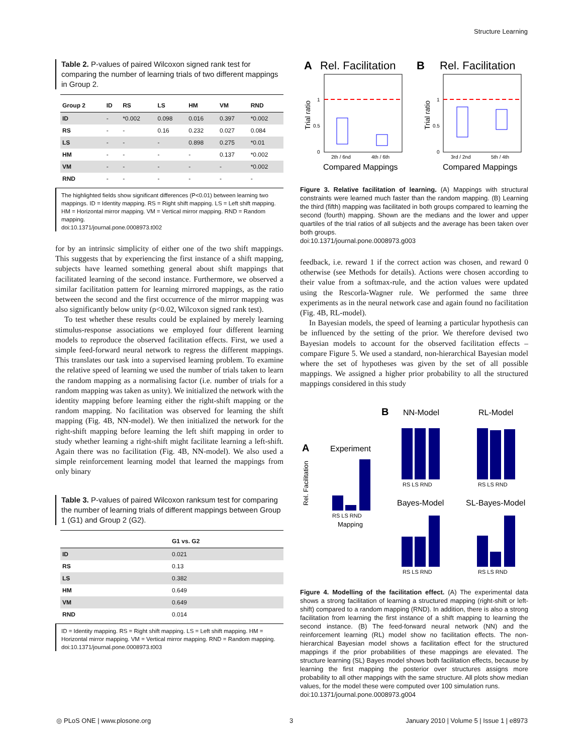Structure Learning
Table 2. P-values of paired Wilcoxon signed rank test for comparing the number of learning trials of two different mappings in Group 2.
| Group 2 | ID | RS | LS | HM | VM | RND |
| --- | --- | --- | --- | --- | --- | --- |
| ID | - | *0.002 | 0.098 | 0.016 | 0.397 | *0.002 |
| RS | - | - | 0.16 | 0.232 | 0.027 | 0.084 |
| LS | - | - | - | 0.898 | 0.275 | *0.01 |
| HM | - | - | - | - | 0.137 | *0.002 |
| VM | - | - | - | - | - | *0.002 |
| RND | - | - | - | - | - | - |
The highlighted fields show significant differences (P<0.01) between learning two mappings. ID = Identity mapping. RS = Right shift mapping. LS = Left shift mapping. HM = Horizontal mirror mapping. VM = Vertical mirror mapping. RND = Random mapping.
doi:10.1371/journal.pone.0008973.t002
for by an intrinsic simplicity of either one of the two shift mappings. This suggests that by experiencing the first instance of a shift mapping, subjects have learned something general about shift mappings that facilitated learning of the second instance. Furthermore, we observed a similar facilitation pattern for learning mirrored mappings, as the ratio between the second and the first occurrence of the mirror mapping was also significantly below unity (p<0.02, Wilcoxon signed rank test).
To test whether these results could be explained by merely learning stimulus-response associations we employed four different learning models to reproduce the observed facilitation effects. First, we used a simple feed-forward neural network to regress the different mappings. This translates our task into a supervised learning problem. To examine the relative speed of learning we used the number of trials taken to learn the random mapping as a normalising factor (i.e. number of trials for a random mapping was taken as unity). We initialized the network with the identity mapping before learning either the right-shift mapping or the random mapping. No facilitation was observed for learning the shift mapping (Fig. 4B, NN-model). We then initialized the network for the right-shift mapping before learning the left shift mapping in order to study whether learning a right-shift might facilitate learning a left-shift. Again there was no facilitation (Fig. 4B, NN-model). We also used a simple reinforcement learning model that learned the mappings from only binary
Table 3. P-values of paired Wilcoxon ranksum test for comparing the number of learning trials of different mappings between Group 1 (G1) and Group 2 (G2).
| | G1 vs. G2 |
| --- | --- |
| ID | 0.021 |
| RS | 0.13 |
| LS | 0.382 |
| HM | 0.649 |
| VM | 0.649 |
| RND | 0.014 |
ID = Identity mapping. RS = Right shift mapping. LS = Left shift mapping. HM = Horizontal mirror mapping. VM = Vertical mirror mapping. RND = Random mapping.
doi:10.1371/journal.pone.0008973.t003
A
Rel. Facilitation
B
Rel. Facilitation
Trial ratio
Trial ratio
1
0.5
0
1
0.5
0
2th / 6nd
4th / 6th
3rd / 2nd
5th / 4th
Compared Mappings
Compared Mappings
Figure 3. Relative facilitation of learning. (A) Mappings with structural constraints were learned much faster than the random mapping. (B) Learning the third (fifth) mapping was facilitated in both groups compared to learning the second (fourth) mapping. Shown are the medians and the lower and upper quartiles of the trial ratios of all subjects and the average has been taken over both groups.
doi:10.1371/journal.pone.0008973.g003
feedback, i.e. reward 1 if the correct action was chosen, and reward 0 otherwise (see Methods for details). Actions were chosen according to their value from a softmax-rule, and the action values were updated using the Rescorla-Wagner rule. We performed the same three experiments as in the neural network case and again found no facilitation (Fig. 4B, RL-model).
In Bayesian models, the speed of learning a particular hypothesis can be influenced by the setting of the prior. We therefore devised two Bayesian models to account for the observed facilitation effects – compare Figure 5. We used a standard, non-hierarchical Bayesian model where the set of hypotheses was given by the set of all possible mappings. We assigned a higher prior probability to all the structured mappings considered in this study
B
NN-Model
RL-Model
A
Experiment
Rel. Facilitation
RS LS RND
Mapping
RS LS RND
RS LS RND
Bayes-Model
SL-Bayes-Model
RS LS RND
RS LS RND
Figure 4. Modelling of the facilitation effect. (A) The experimental data shows a strong facilitation of learning a structured mapping (right-shift or left-shift) compared to a random mapping (RND). In addition, there is also a strong facilitation from learning the first instance of a shift mapping to learning the second instance. (B) The feed-forward neural network (NN) and the reinforcement learning (RL) model show no facilitation effects. The non-hierarchical Bayesian model shows a facilitation effect for the structured mappings if the prior probabilities of these mappings are elevated. The structure learning (SL) Bayes model shows both facilitation effects, because by learning the first mapping the posterior over structures assigns more probability to all other mappings with the same structure. All plots show median values, for the model these were computed over 100 simulation runs.
doi:10.1371/journal.pone.0008973.g004
◎ PLoS ONE | www.plosone.org 3
January 2010 | Volume 5 | Issue 1 | e8973